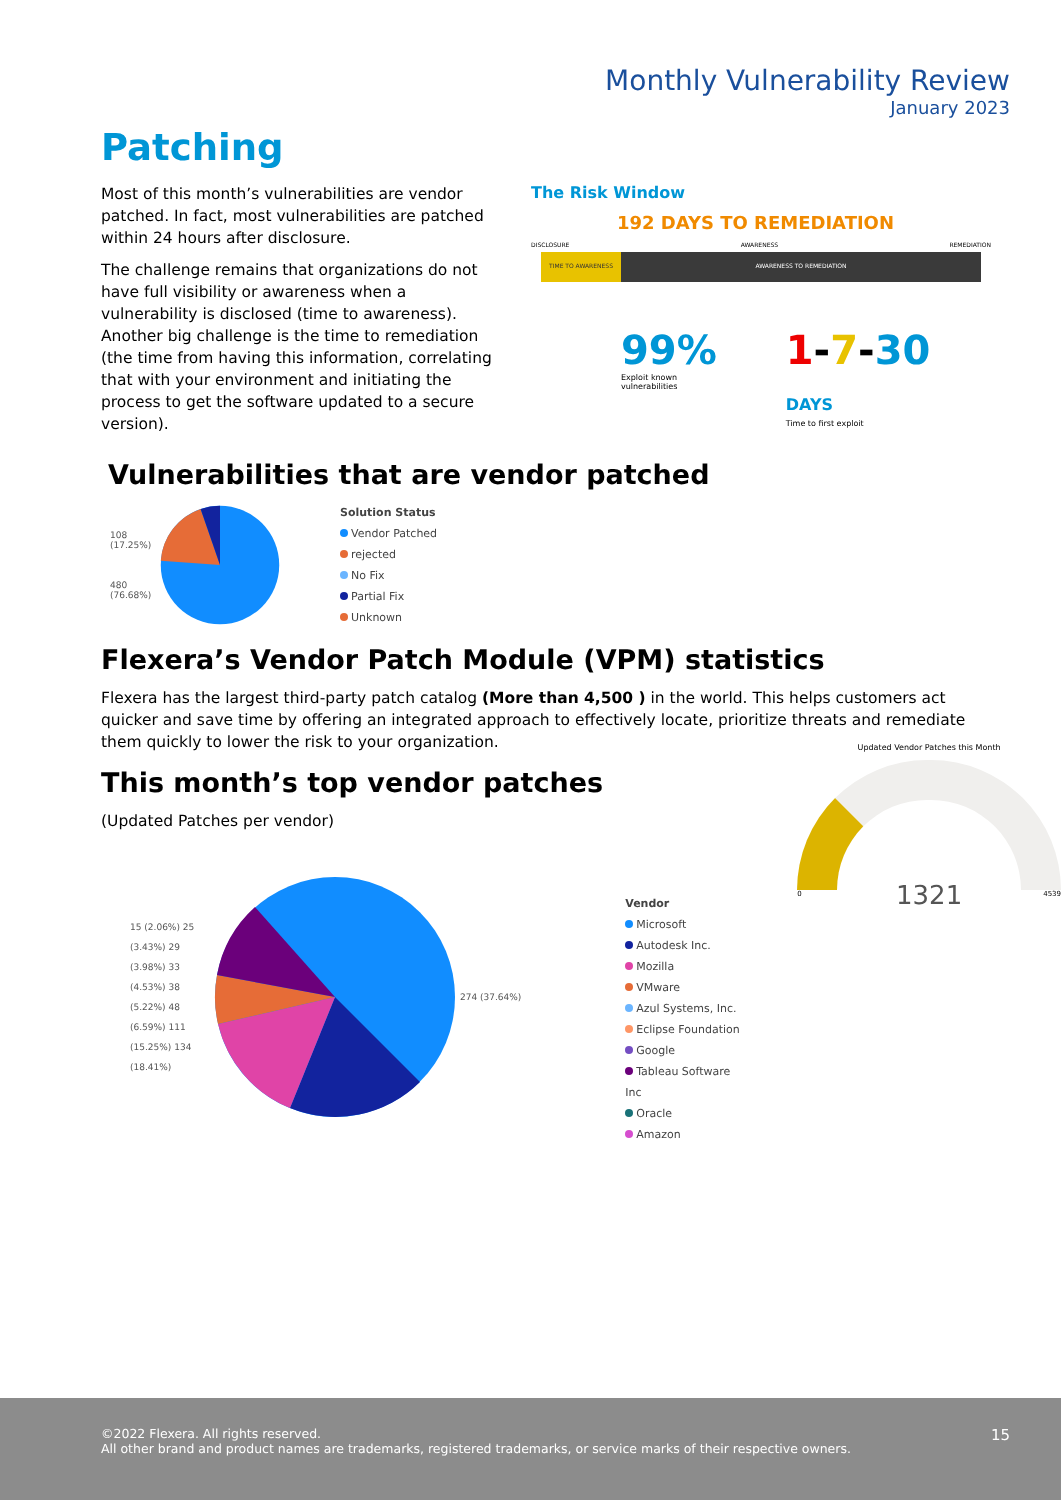Monthly Vulnerability Review
January 2023
Patching
Most of this month’s vulnerabilities are vendor patched. In fact, most vulnerabilities are patched within 24 hours after disclosure.
The challenge remains that organizations do not have full visibility or awareness when a vulnerability is disclosed (time to awareness). Another big challenge is the time to remediation (the time from having this information, correlating that with your environment and initiating the process to get the software updated to a secure version).
The Risk Window
192 DAYS TO REMEDIATION
DISCLOSURE AWARENESS REMEDIATION
TIME TO AWARENESS AWARENESS TO REMEDIATION
99%
Exploit known vulnerabilities
1-7-30 DAYS
Time to first exploit
Vulnerabilities that are vendor patched
108 (17.25%)
480 (76.68%)
Solution Status
Vendor Patched
rejected
No Fix
Partial Fix
Unknown
Flexera’s Vendor Patch Module (VPM) statistics
Flexera has the largest third-party patch catalog (More than 4,500 ) in the world. This helps customers act quicker and save time by offering an integrated approach to effectively locate, prioritize threats and remediate them quickly to lower the risk to your organization.
This month’s top vendor patches
(Updated Patches per vendor)
15 (2.06%) 25 (3.43%) 29 (3.98%) 33 (4.53%) 38 (5.22%) 48 (6.59%) 111 (15.25%) 134 (18.41%)
274 (37.64%)
Vendor
Microsoft
Autodesk Inc.
Mozilla
VMware
Azul Systems, Inc.
Eclipse Foundation
Google
Tableau Software Inc
Oracle
Amazon
Updated Vendor Patches this Month
1321
0 4539
©2022 Flexera. All rights reserved.
All other brand and product names are trademarks, registered trademarks, or service marks of their respective owners.
15